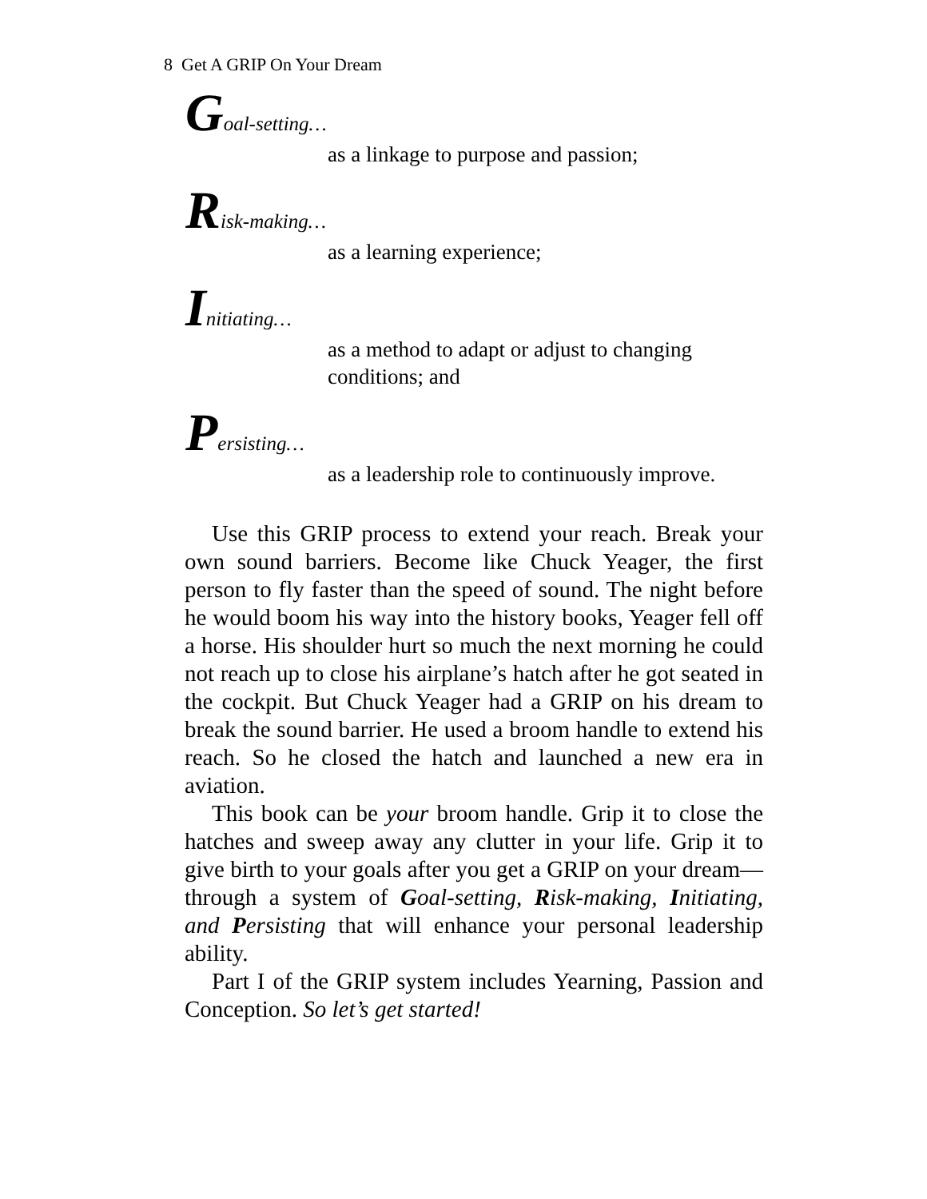8 Get A GRIP On Your Dream
Goal-setting…
as a linkage to purpose and passion;
Risk-making…
as a learning experience;
Initiating…
as a method to adapt or adjust to changing conditions; and
Persisting…
as a leadership role to continuously improve.
Use this GRIP process to extend your reach. Break your own sound barriers. Become like Chuck Yeager, the first person to fly faster than the speed of sound. The night before he would boom his way into the history books, Yeager fell off a horse. His shoulder hurt so much the next morning he could not reach up to close his airplane’s hatch after he got seated in the cockpit. But Chuck Yeager had a GRIP on his dream to break the sound barrier. He used a broom handle to extend his reach. So he closed the hatch and launched a new era in aviation.
This book can be your broom handle. Grip it to close the hatches and sweep away any clutter in your life. Grip it to give birth to your goals after you get a GRIP on your dream—through a system of Goal-setting, Risk-making, Initiating, and Persisting that will enhance your personal leadership ability.
Part I of the GRIP system includes Yearning, Passion and Conception. So let’s get started!